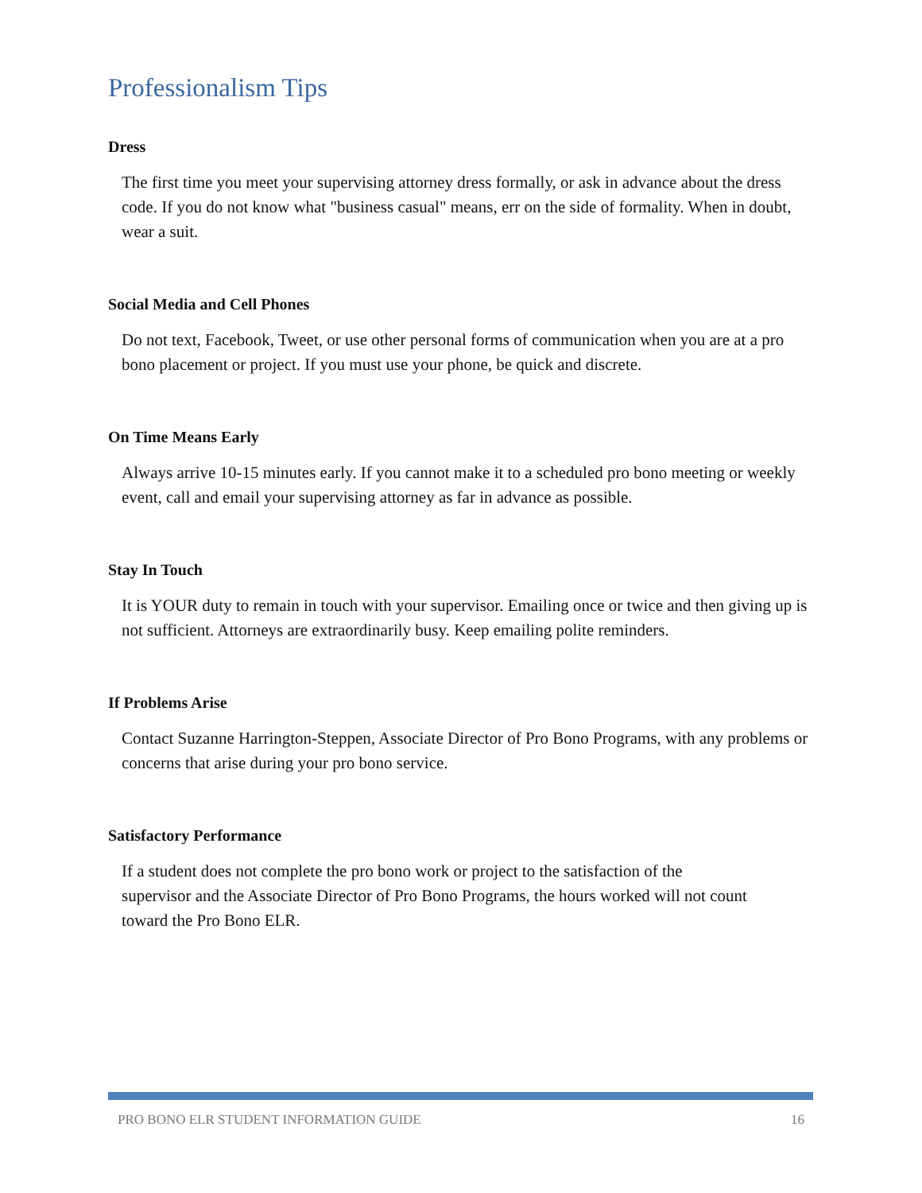Professionalism Tips
Dress
The first time you meet your supervising attorney dress formally, or ask in advance about the dress code. If you do not know what "business casual" means, err on the side of formality. When in doubt, wear a suit.
Social Media and Cell Phones
Do not text, Facebook, Tweet, or use other personal forms of communication when you are at a pro bono placement or project. If you must use your phone, be quick and discrete.
On Time Means Early
Always arrive 10-15 minutes early. If you cannot make it to a scheduled pro bono meeting or weekly event, call and email your supervising attorney as far in advance as possible.
Stay In Touch
It is YOUR duty to remain in touch with your supervisor. Emailing once or twice and then giving up is not sufficient. Attorneys are extraordinarily busy. Keep emailing polite reminders.
If Problems Arise
Contact Suzanne Harrington-Steppen, Associate Director of Pro Bono Programs, with any problems or concerns that arise during your pro bono service.
Satisfactory Performance
If a student does not complete the pro bono work or project to the satisfaction of the supervisor and the Associate Director of Pro Bono Programs, the hours worked will not count toward the Pro Bono ELR.
PRO BONO ELR STUDENT INFORMATION GUIDE 16